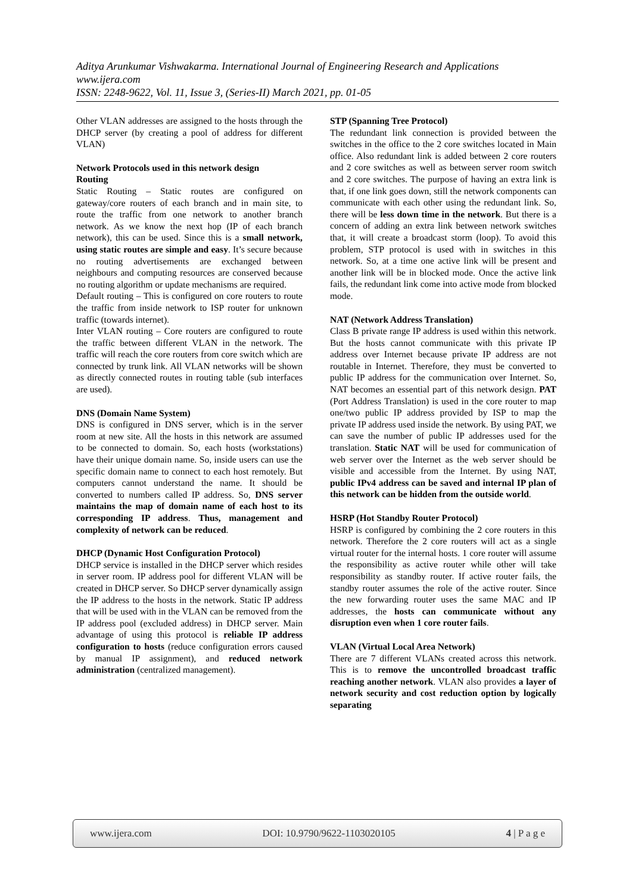Aditya Arunkumar Vishwakarma. International Journal of Engineering Research and Applications
www.ijera.com
ISSN: 2248-9622, Vol. 11, Issue 3, (Series-II) March 2021, pp. 01-05
Other VLAN addresses are assigned to the hosts through the DHCP server (by creating a pool of address for different VLAN)
Network Protocols used in this network design
Routing
Static Routing – Static routes are configured on gateway/core routers of each branch and in main site, to route the traffic from one network to another branch network. As we know the next hop (IP of each branch network), this can be used. Since this is a small network, using static routes are simple and easy. It’s secure because no routing advertisements are exchanged between neighbours and computing resources are conserved because no routing algorithm or update mechanisms are required.
Default routing – This is configured on core routers to route the traffic from inside network to ISP router for unknown traffic (towards internet).
Inter VLAN routing – Core routers are configured to route the traffic between different VLAN in the network. The traffic will reach the core routers from core switch which are connected by trunk link. All VLAN networks will be shown as directly connected routes in routing table (sub interfaces are used).
DNS (Domain Name System)
DNS is configured in DNS server, which is in the server room at new site. All the hosts in this network are assumed to be connected to domain. So, each hosts (workstations) have their unique domain name. So, inside users can use the specific domain name to connect to each host remotely. But computers cannot understand the name. It should be converted to numbers called IP address. So, DNS server maintains the map of domain name of each host to its corresponding IP address. Thus, management and complexity of network can be reduced.
DHCP (Dynamic Host Configuration Protocol)
DHCP service is installed in the DHCP server which resides in server room. IP address pool for different VLAN will be created in DHCP server. So DHCP server dynamically assign the IP address to the hosts in the network. Static IP address that will be used with in the VLAN can be removed from the IP address pool (excluded address) in DHCP server. Main advantage of using this protocol is reliable IP address configuration to hosts (reduce configuration errors caused by manual IP assignment), and reduced network administration (centralized management).
STP (Spanning Tree Protocol)
The redundant link connection is provided between the switches in the office to the 2 core switches located in Main office. Also redundant link is added between 2 core routers and 2 core switches as well as between server room switch and 2 core switches. The purpose of having an extra link is that, if one link goes down, still the network components can communicate with each other using the redundant link. So, there will be less down time in the network. But there is a concern of adding an extra link between network switches that, it will create a broadcast storm (loop). To avoid this problem, STP protocol is used with in switches in this network. So, at a time one active link will be present and another link will be in blocked mode. Once the active link fails, the redundant link come into active mode from blocked mode.
NAT (Network Address Translation)
Class B private range IP address is used within this network. But the hosts cannot communicate with this private IP address over Internet because private IP address are not routable in Internet. Therefore, they must be converted to public IP address for the communication over Internet. So, NAT becomes an essential part of this network design. PAT (Port Address Translation) is used in the core router to map one/two public IP address provided by ISP to map the private IP address used inside the network. By using PAT, we can save the number of public IP addresses used for the translation. Static NAT will be used for communication of web server over the Internet as the web server should be visible and accessible from the Internet. By using NAT, public IPv4 address can be saved and internal IP plan of this network can be hidden from the outside world.
HSRP (Hot Standby Router Protocol)
HSRP is configured by combining the 2 core routers in this network. Therefore the 2 core routers will act as a single virtual router for the internal hosts. 1 core router will assume the responsibility as active router while other will take responsibility as standby router. If active router fails, the standby router assumes the role of the active router. Since the new forwarding router uses the same MAC and IP addresses, the hosts can communicate without any disruption even when 1 core router fails.
VLAN (Virtual Local Area Network)
There are 7 different VLANs created across this network. This is to remove the uncontrolled broadcast traffic reaching another network. VLAN also provides a layer of network security and cost reduction option by logically separating
www.ijera.com DOI: 10.9790/9622-1103020105 4 | P a g e